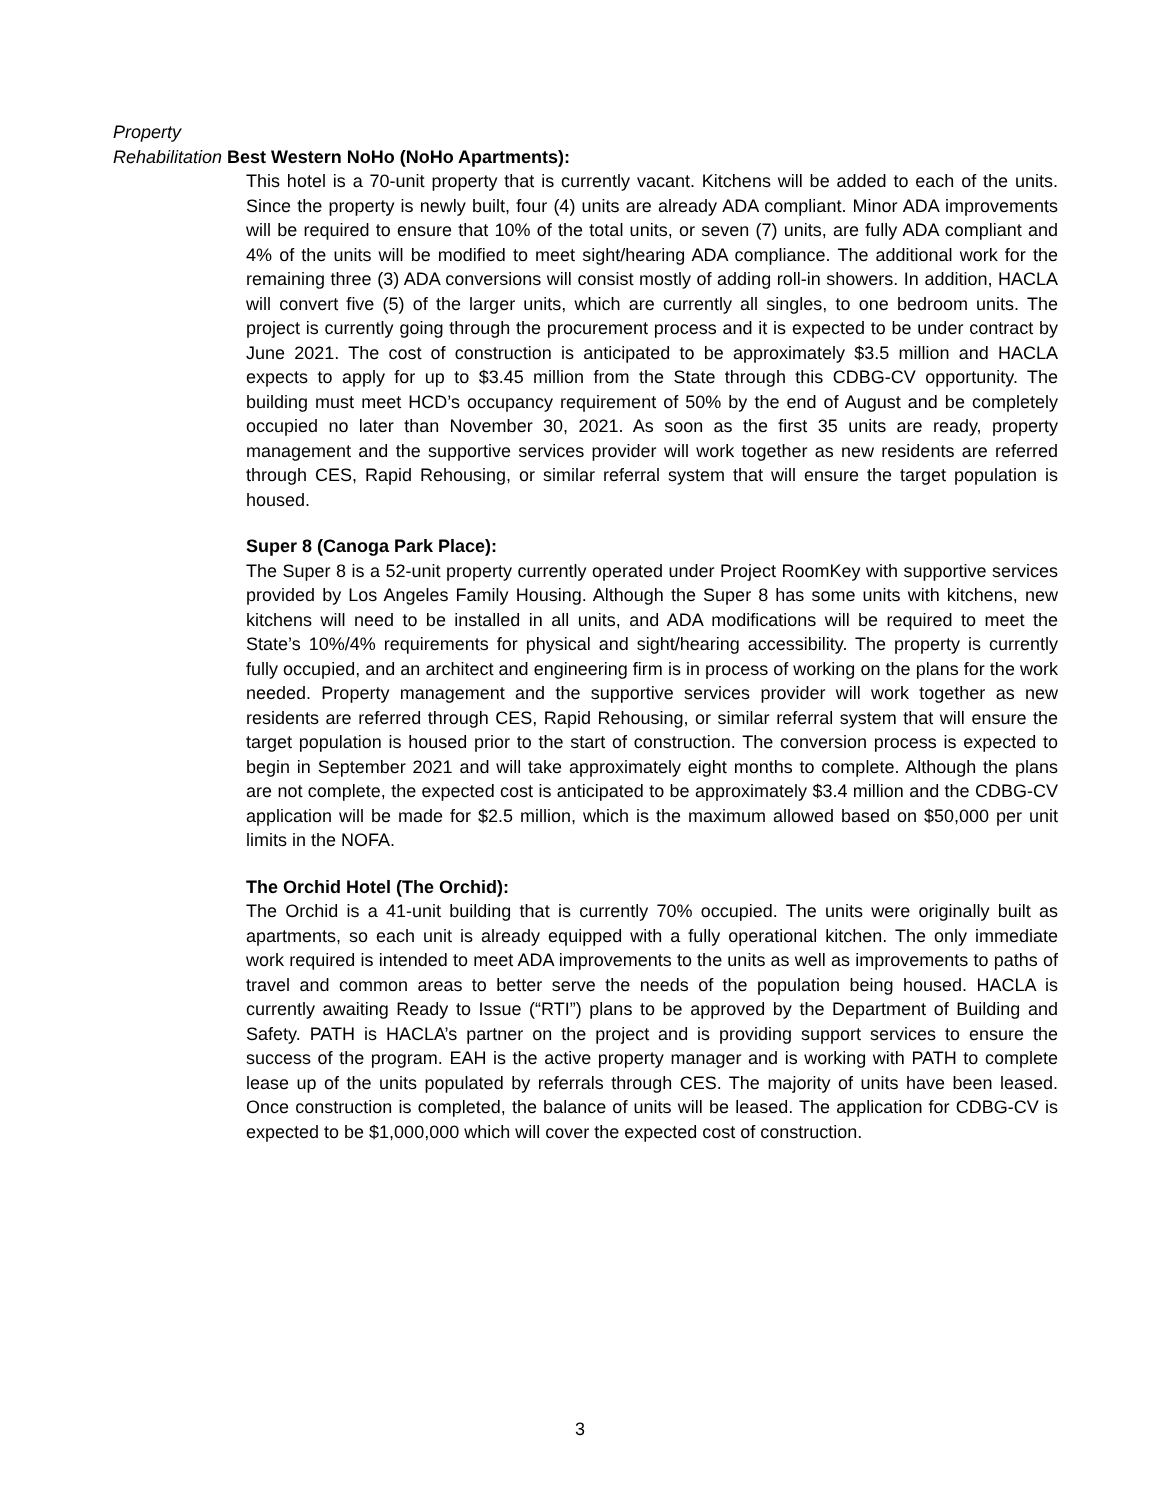Property
Rehabilitation Best Western NoHo (NoHo Apartments):
This hotel is a 70-unit property that is currently vacant. Kitchens will be added to each of the units. Since the property is newly built, four (4) units are already ADA compliant. Minor ADA improvements will be required to ensure that 10% of the total units, or seven (7) units, are fully ADA compliant and 4% of the units will be modified to meet sight/hearing ADA compliance. The additional work for the remaining three (3) ADA conversions will consist mostly of adding roll-in showers. In addition, HACLA will convert five (5) of the larger units, which are currently all singles, to one bedroom units. The project is currently going through the procurement process and it is expected to be under contract by June 2021. The cost of construction is anticipated to be approximately $3.5 million and HACLA expects to apply for up to $3.45 million from the State through this CDBG-CV opportunity. The building must meet HCD’s occupancy requirement of 50% by the end of August and be completely occupied no later than November 30, 2021. As soon as the first 35 units are ready, property management and the supportive services provider will work together as new residents are referred through CES, Rapid Rehousing, or similar referral system that will ensure the target population is housed.
Super 8 (Canoga Park Place):
The Super 8 is a 52-unit property currently operated under Project RoomKey with supportive services provided by Los Angeles Family Housing. Although the Super 8 has some units with kitchens, new kitchens will need to be installed in all units, and ADA modifications will be required to meet the State’s 10%/4% requirements for physical and sight/hearing accessibility. The property is currently fully occupied, and an architect and engineering firm is in process of working on the plans for the work needed. Property management and the supportive services provider will work together as new residents are referred through CES, Rapid Rehousing, or similar referral system that will ensure the target population is housed prior to the start of construction. The conversion process is expected to begin in September 2021 and will take approximately eight months to complete. Although the plans are not complete, the expected cost is anticipated to be approximately $3.4 million and the CDBG-CV application will be made for $2.5 million, which is the maximum allowed based on $50,000 per unit limits in the NOFA.
The Orchid Hotel (The Orchid):
The Orchid is a 41-unit building that is currently 70% occupied. The units were originally built as apartments, so each unit is already equipped with a fully operational kitchen. The only immediate work required is intended to meet ADA improvements to the units as well as improvements to paths of travel and common areas to better serve the needs of the population being housed. HACLA is currently awaiting Ready to Issue (“RTI”) plans to be approved by the Department of Building and Safety. PATH is HACLA’s partner on the project and is providing support services to ensure the success of the program. EAH is the active property manager and is working with PATH to complete lease up of the units populated by referrals through CES. The majority of units have been leased. Once construction is completed, the balance of units will be leased. The application for CDBG-CV is expected to be $1,000,000 which will cover the expected cost of construction.
3